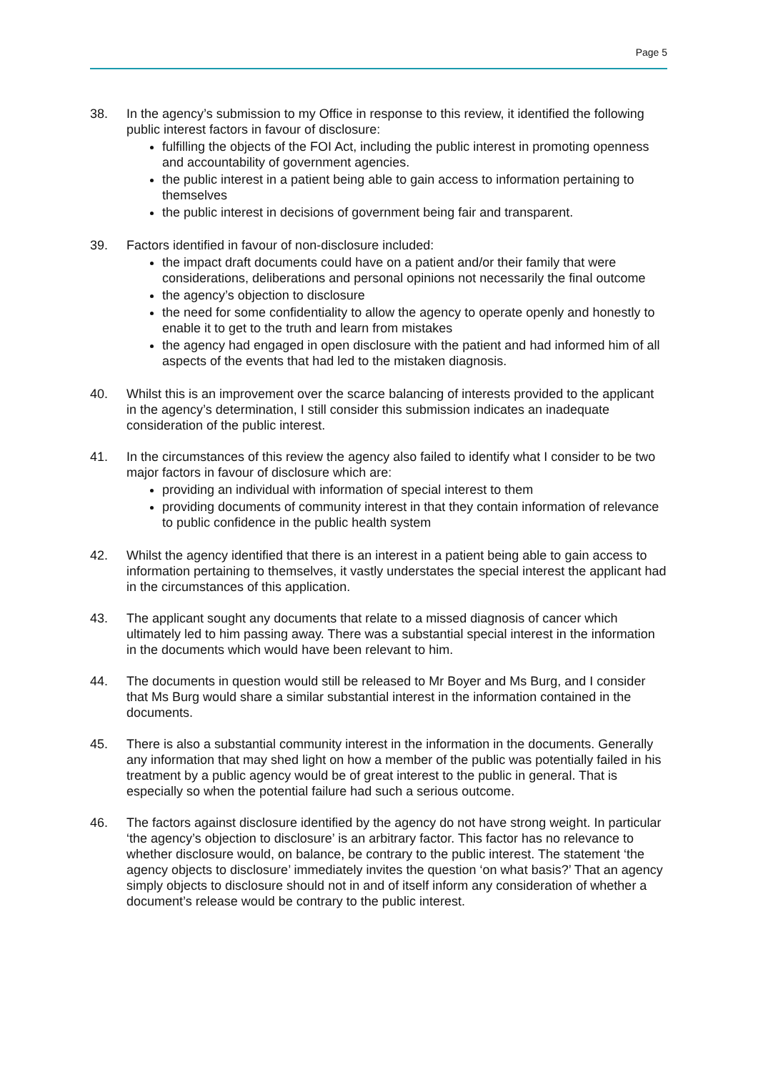Page 5
38. In the agency’s submission to my Office in response to this review, it identified the following public interest factors in favour of disclosure:
fulfilling the objects of the FOI Act, including the public interest in promoting openness and accountability of government agencies.
the public interest in a patient being able to gain access to information pertaining to themselves
the public interest in decisions of government being fair and transparent.
39. Factors identified in favour of non-disclosure included:
the impact draft documents could have on a patient and/or their family that were considerations, deliberations and personal opinions not necessarily the final outcome
the agency’s objection to disclosure
the need for some confidentiality to allow the agency to operate openly and honestly to enable it to get to the truth and learn from mistakes
the agency had engaged in open disclosure with the patient and had informed him of all aspects of the events that had led to the mistaken diagnosis.
40. Whilst this is an improvement over the scarce balancing of interests provided to the applicant in the agency’s determination, I still consider this submission indicates an inadequate consideration of the public interest.
41. In the circumstances of this review the agency also failed to identify what I consider to be two major factors in favour of disclosure which are:
providing an individual with information of special interest to them
providing documents of community interest in that they contain information of relevance to public confidence in the public health system
42. Whilst the agency identified that there is an interest in a patient being able to gain access to information pertaining to themselves, it vastly understates the special interest the applicant had in the circumstances of this application.
43. The applicant sought any documents that relate to a missed diagnosis of cancer which ultimately led to him passing away. There was a substantial special interest in the information in the documents which would have been relevant to him.
44. The documents in question would still be released to Mr Boyer and Ms Burg, and I consider that Ms Burg would share a similar substantial interest in the information contained in the documents.
45. There is also a substantial community interest in the information in the documents. Generally any information that may shed light on how a member of the public was potentially failed in his treatment by a public agency would be of great interest to the public in general. That is especially so when the potential failure had such a serious outcome.
46. The factors against disclosure identified by the agency do not have strong weight. In particular ‘the agency’s objection to disclosure’ is an arbitrary factor. This factor has no relevance to whether disclosure would, on balance, be contrary to the public interest. The statement ‘the agency objects to disclosure’ immediately invites the question ‘on what basis?’ That an agency simply objects to disclosure should not in and of itself inform any consideration of whether a document’s release would be contrary to the public interest.